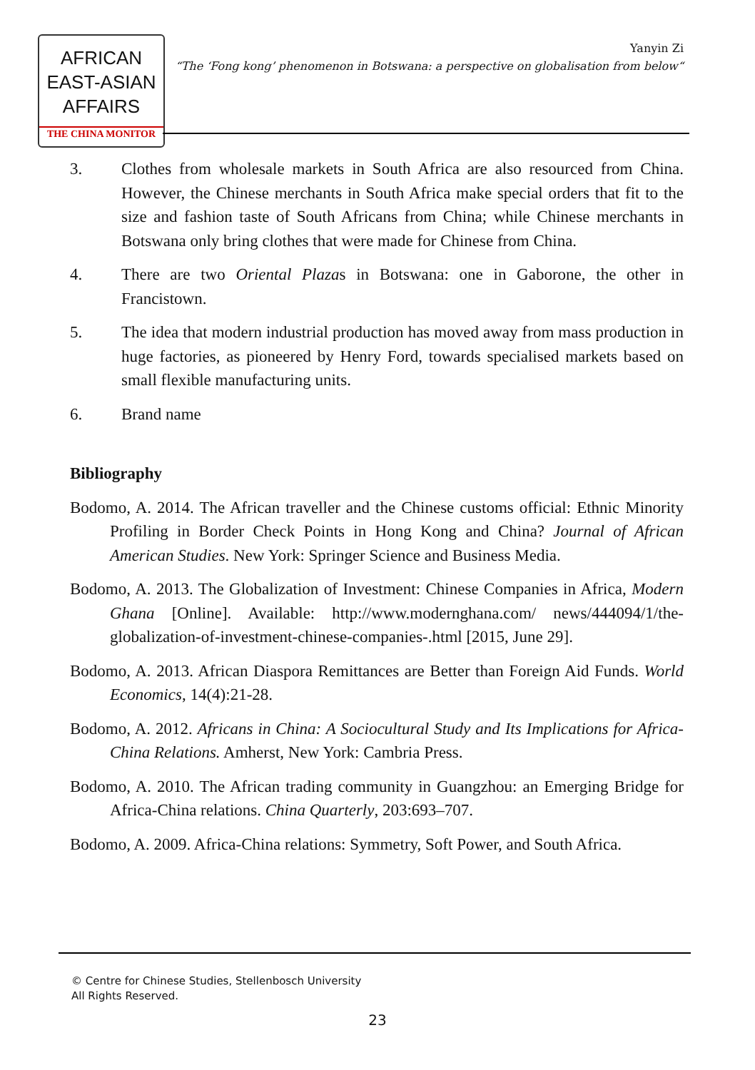AFRICAN
EAST-ASIAN
AFFAIRS
THE CHINA MONITOR
Yanyin Zi
“The ‘Fong kong’ phenomenon in Botswana: a perspective on globalisation from below“
3. Clothes from wholesale markets in South Africa are also resourced from China. However, the Chinese merchants in South Africa make special orders that fit to the size and fashion taste of South Africans from China; while Chinese merchants in Botswana only bring clothes that were made for Chinese from China.
4. There are two Oriental Plazas in Botswana: one in Gaborone, the other in Francistown.
5. The idea that modern industrial production has moved away from mass production in huge factories, as pioneered by Henry Ford, towards specialised markets based on small flexible manufacturing units.
6. Brand name
Bibliography
Bodomo, A. 2014. The African traveller and the Chinese customs official: Ethnic Minority Profiling in Border Check Points in Hong Kong and China? Journal of African American Studies. New York: Springer Science and Business Media.
Bodomo, A. 2013. The Globalization of Investment: Chinese Companies in Africa, Modern Ghana [Online]. Available: http://www.modernghana.com/ news/444094/1/the-globalization-of-investment-chinese-companies-.html [2015, June 29].
Bodomo, A. 2013. African Diaspora Remittances are Better than Foreign Aid Funds. World Economics, 14(4):21-28.
Bodomo, A. 2012. Africans in China: A Sociocultural Study and Its Implications for Africa-China Relations. Amherst, New York: Cambria Press.
Bodomo, A. 2010. The African trading community in Guangzhou: an Emerging Bridge for Africa-China relations. China Quarterly, 203:693–707.
Bodomo, A. 2009. Africa-China relations: Symmetry, Soft Power, and South Africa.
© Centre for Chinese Studies, Stellenbosch University
All Rights Reserved.
23